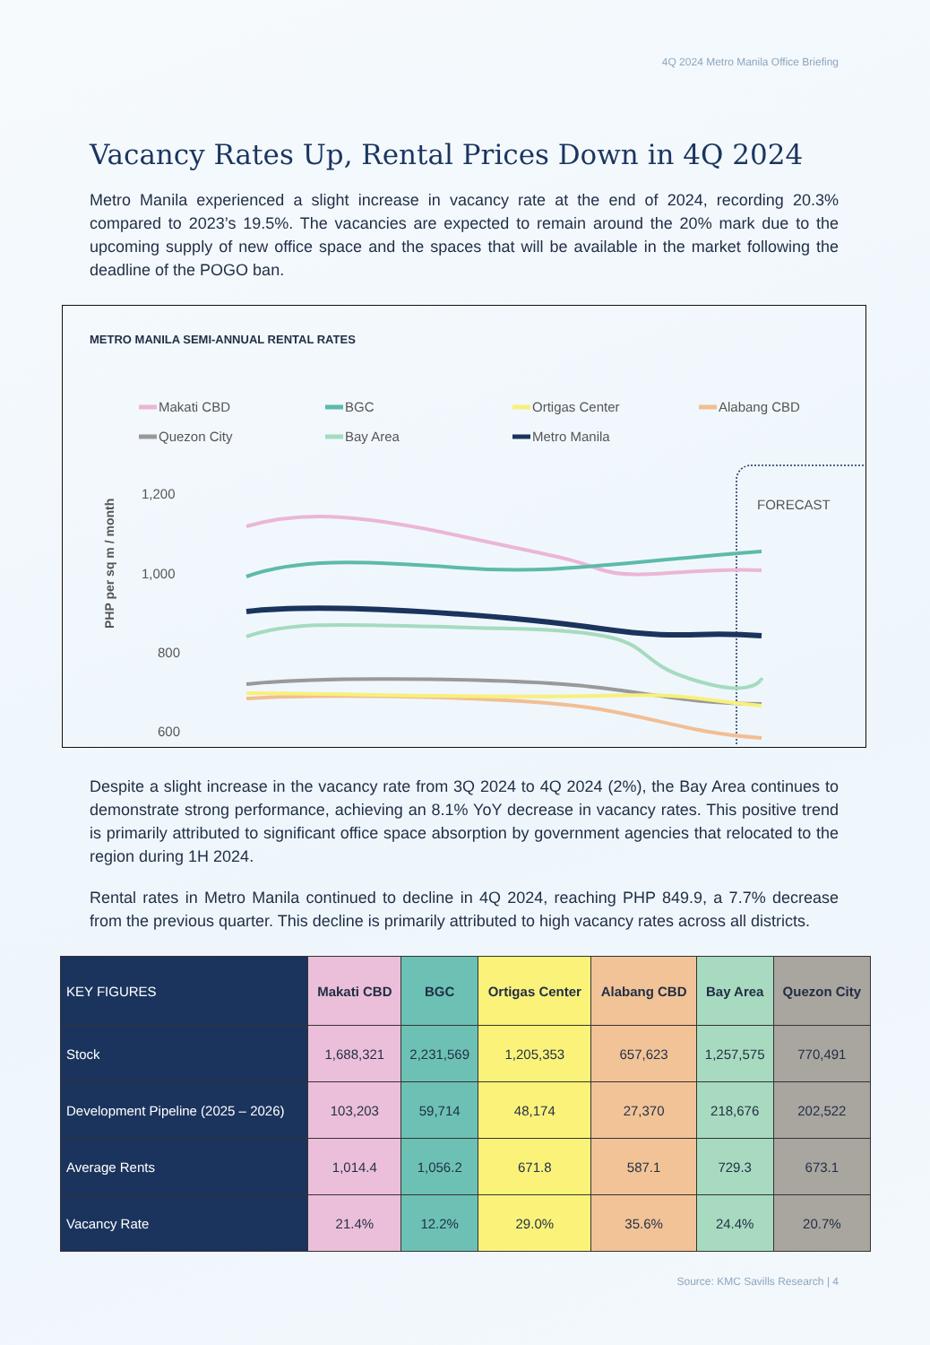4Q 2024 Metro Manila Office Briefing
Vacancy Rates Up, Rental Prices Down in 4Q 2024
Metro Manila experienced a slight increase in vacancy rate at the end of 2024, recording 20.3% compared to 2023’s 19.5%. The vacancies are expected to remain around the 20% mark due to the upcoming supply of new office space and the spaces that will be available in the market following the deadline of the POGO ban.
METRO MANILA SEMI-ANNUAL RENTAL RATES
Makati CBD
BGC
Ortigas Center
Alabang CBD
Quezon City
Bay Area
Metro Manila
1,200
1,000
800
600
PHP per sq m / month
FORECAST
Despite a slight increase in the vacancy rate from 3Q 2024 to 4Q 2024 (2%), the Bay Area continues to demonstrate strong performance, achieving an 8.1% YoY decrease in vacancy rates. This positive trend is primarily attributed to significant office space absorption by government agencies that relocated to the region during 1H 2024.
Rental rates in Metro Manila continued to decline in 4Q 2024, reaching PHP 849.9, a 7.7% decrease from the previous quarter. This decline is primarily attributed to high vacancy rates across all districts.
| KEY FIGURES | Makati CBD | BGC | Ortigas Center | Alabang CBD | Bay Area | Quezon City |
| --- | --- | --- | --- | --- | --- | --- |
| Stock | 1,688,321 | 2,231,569 | 1,205,353 | 657,623 | 1,257,575 | 770,491 |
| Development Pipeline (2025 – 2026) | 103,203 | 59,714 | 48,174 | 27,370 | 218,676 | 202,522 |
| Average Rents | 1,014.4 | 1,056.2 | 671.8 | 587.1 | 729.3 | 673.1 |
| Vacancy Rate | 21.4% | 12.2% | 29.0% | 35.6% | 24.4% | 20.7% |
Source: KMC Savills Research | 4